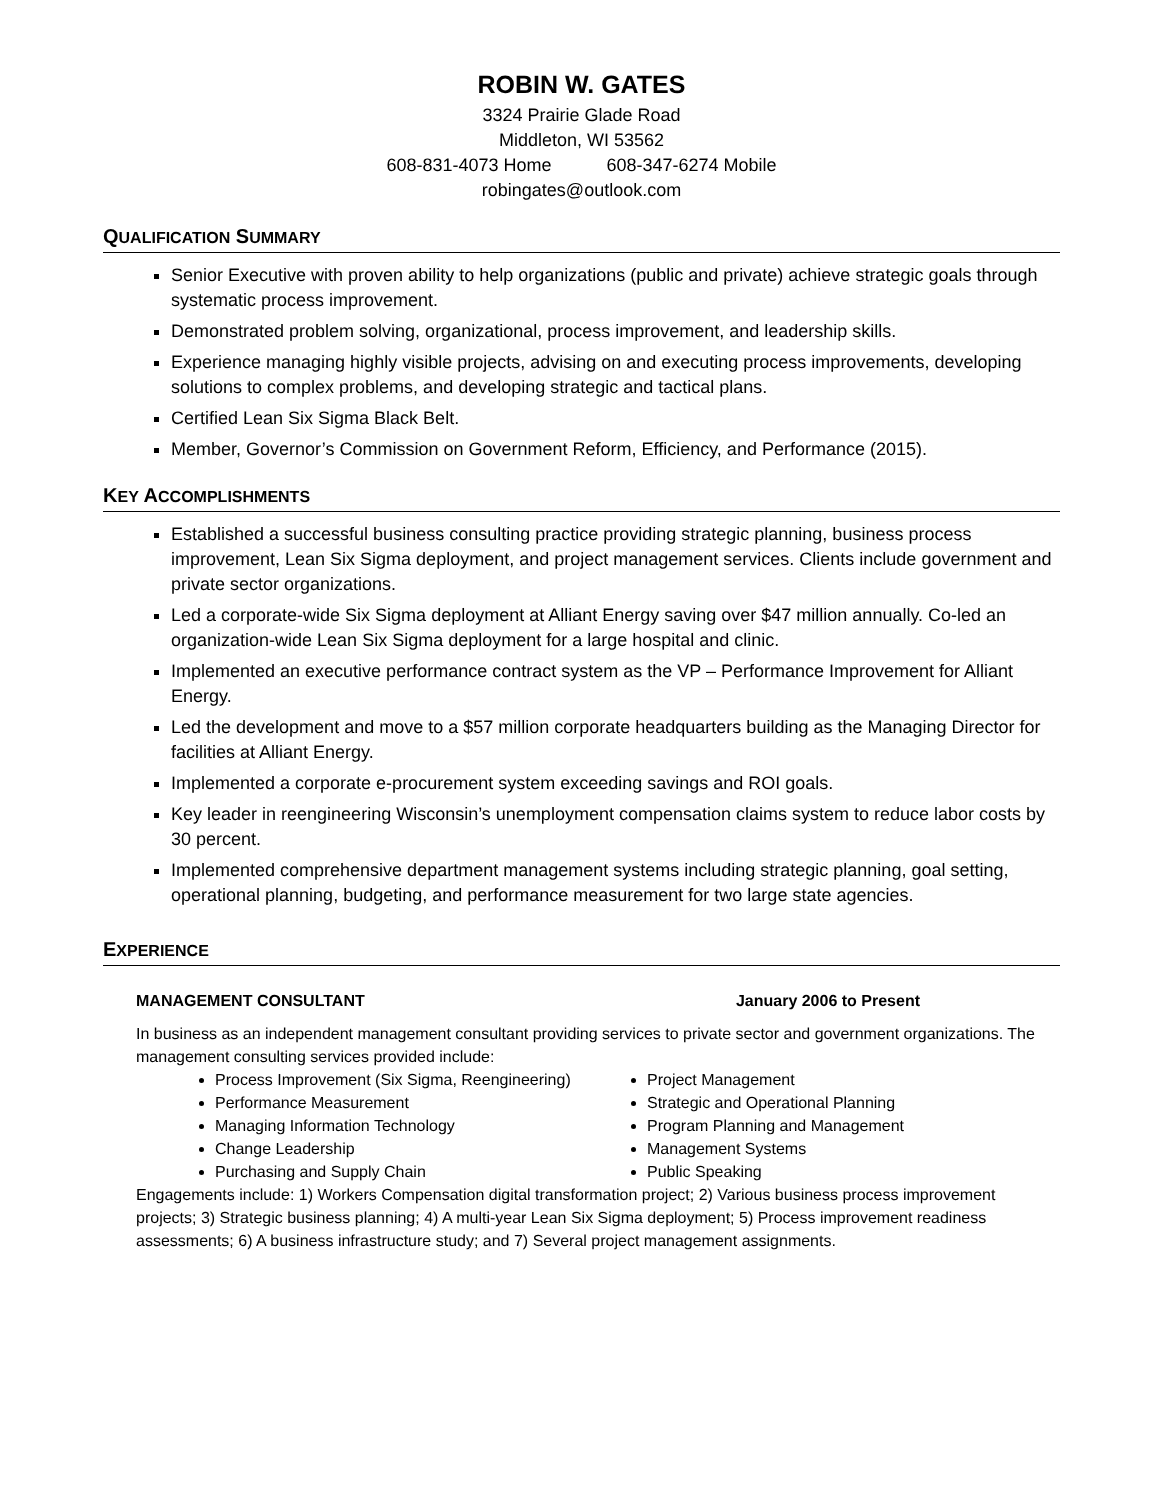ROBIN W. GATES
3324 Prairie Glade Road
Middleton, WI 53562
608-831-4073 Home 608-347-6274 Mobile
robingates@outlook.com
QUALIFICATION SUMMARY
Senior Executive with proven ability to help organizations (public and private) achieve strategic goals through systematic process improvement.
Demonstrated problem solving, organizational, process improvement, and leadership skills.
Experience managing highly visible projects, advising on and executing process improvements, developing solutions to complex problems, and developing strategic and tactical plans.
Certified Lean Six Sigma Black Belt.
Member, Governor’s Commission on Government Reform, Efficiency, and Performance (2015).
KEY ACCOMPLISHMENTS
Established a successful business consulting practice providing strategic planning, business process improvement, Lean Six Sigma deployment, and project management services. Clients include government and private sector organizations.
Led a corporate-wide Six Sigma deployment at Alliant Energy saving over $47 million annually. Co-led an organization-wide Lean Six Sigma deployment for a large hospital and clinic.
Implemented an executive performance contract system as the VP – Performance Improvement for Alliant Energy.
Led the development and move to a $57 million corporate headquarters building as the Managing Director for facilities at Alliant Energy.
Implemented a corporate e-procurement system exceeding savings and ROI goals.
Key leader in reengineering Wisconsin’s unemployment compensation claims system to reduce labor costs by 30 percent.
Implemented comprehensive department management systems including strategic planning, goal setting, operational planning, budgeting, and performance measurement for two large state agencies.
EXPERIENCE
MANAGEMENT CONSULTANT January 2006 to Present
In business as an independent management consultant providing services to private sector and government organizations. The management consulting services provided include:
Process Improvement (Six Sigma, Reengineering)
Performance Measurement
Managing Information Technology
Change Leadership
Purchasing and Supply Chain
Project Management
Strategic and Operational Planning
Program Planning and Management
Management Systems
Public Speaking
Engagements include: 1) Workers Compensation digital transformation project; 2) Various business process improvement projects; 3) Strategic business planning; 4) A multi-year Lean Six Sigma deployment; 5) Process improvement readiness assessments; 6) A business infrastructure study; and 7) Several project management assignments.